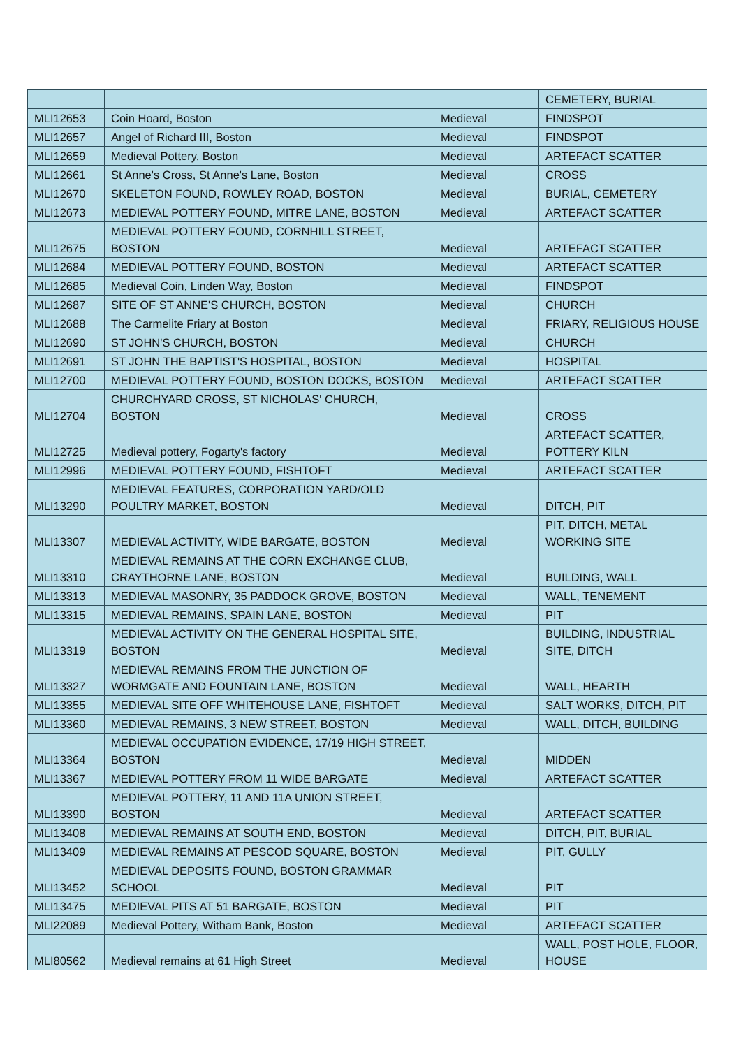| | | | CEMETERY, BURIAL |
| MLI12653 | Coin Hoard, Boston | Medieval | FINDSPOT |
| MLI12657 | Angel of Richard III, Boston | Medieval | FINDSPOT |
| MLI12659 | Medieval Pottery, Boston | Medieval | ARTEFACT SCATTER |
| MLI12661 | St Anne's Cross, St Anne's Lane, Boston | Medieval | CROSS |
| MLI12670 | SKELETON FOUND, ROWLEY ROAD, BOSTON | Medieval | BURIAL, CEMETERY |
| MLI12673 | MEDIEVAL POTTERY FOUND, MITRE LANE, BOSTON | Medieval | ARTEFACT SCATTER |
| MLI12675 | MEDIEVAL POTTERY FOUND, CORNHILL STREET, BOSTON | Medieval | ARTEFACT SCATTER |
| MLI12684 | MEDIEVAL POTTERY FOUND, BOSTON | Medieval | ARTEFACT SCATTER |
| MLI12685 | Medieval Coin, Linden Way, Boston | Medieval | FINDSPOT |
| MLI12687 | SITE OF ST ANNE'S CHURCH, BOSTON | Medieval | CHURCH |
| MLI12688 | The Carmelite Friary at Boston | Medieval | FRIARY, RELIGIOUS HOUSE |
| MLI12690 | ST JOHN'S CHURCH, BOSTON | Medieval | CHURCH |
| MLI12691 | ST JOHN THE BAPTIST'S HOSPITAL, BOSTON | Medieval | HOSPITAL |
| MLI12700 | MEDIEVAL POTTERY FOUND, BOSTON DOCKS, BOSTON | Medieval | ARTEFACT SCATTER |
| MLI12704 | CHURCHYARD CROSS, ST NICHOLAS' CHURCH, BOSTON | Medieval | CROSS |
| MLI12725 | Medieval pottery, Fogarty's factory | Medieval | ARTEFACT SCATTER, POTTERY KILN |
| MLI12996 | MEDIEVAL POTTERY FOUND, FISHTOFT | Medieval | ARTEFACT SCATTER |
| MLI13290 | MEDIEVAL FEATURES, CORPORATION YARD/OLD POULTRY MARKET, BOSTON | Medieval | DITCH, PIT |
| MLI13307 | MEDIEVAL ACTIVITY, WIDE BARGATE, BOSTON | Medieval | PIT, DITCH, METAL WORKING SITE |
| MLI13310 | MEDIEVAL REMAINS AT THE CORN EXCHANGE CLUB, CRAYTHORNE LANE, BOSTON | Medieval | BUILDING, WALL |
| MLI13313 | MEDIEVAL MASONRY, 35 PADDOCK GROVE, BOSTON | Medieval | WALL, TENEMENT |
| MLI13315 | MEDIEVAL REMAINS, SPAIN LANE, BOSTON | Medieval | PIT |
| MLI13319 | MEDIEVAL ACTIVITY ON THE GENERAL HOSPITAL SITE, BOSTON | Medieval | BUILDING, INDUSTRIAL SITE, DITCH |
| MLI13327 | MEDIEVAL REMAINS FROM THE JUNCTION OF WORMGATE AND FOUNTAIN LANE, BOSTON | Medieval | WALL, HEARTH |
| MLI13355 | MEDIEVAL SITE OFF WHITEHOUSE LANE, FISHTOFT | Medieval | SALT WORKS, DITCH, PIT |
| MLI13360 | MEDIEVAL REMAINS, 3 NEW STREET, BOSTON | Medieval | WALL, DITCH, BUILDING |
| MLI13364 | MEDIEVAL OCCUPATION EVIDENCE, 17/19 HIGH STREET, BOSTON | Medieval | MIDDEN |
| MLI13367 | MEDIEVAL POTTERY FROM 11 WIDE BARGATE | Medieval | ARTEFACT SCATTER |
| MLI13390 | MEDIEVAL POTTERY, 11 AND 11A UNION STREET, BOSTON | Medieval | ARTEFACT SCATTER |
| MLI13408 | MEDIEVAL REMAINS AT SOUTH END, BOSTON | Medieval | DITCH, PIT, BURIAL |
| MLI13409 | MEDIEVAL REMAINS AT PESCOD SQUARE, BOSTON | Medieval | PIT, GULLY |
| MLI13452 | MEDIEVAL DEPOSITS FOUND, BOSTON GRAMMAR SCHOOL | Medieval | PIT |
| MLI13475 | MEDIEVAL PITS AT 51 BARGATE, BOSTON | Medieval | PIT |
| MLI22089 | Medieval Pottery, Witham Bank, Boston | Medieval | ARTEFACT SCATTER |
| MLI80562 | Medieval remains at 61 High Street | Medieval | WALL, POST HOLE, FLOOR, HOUSE |